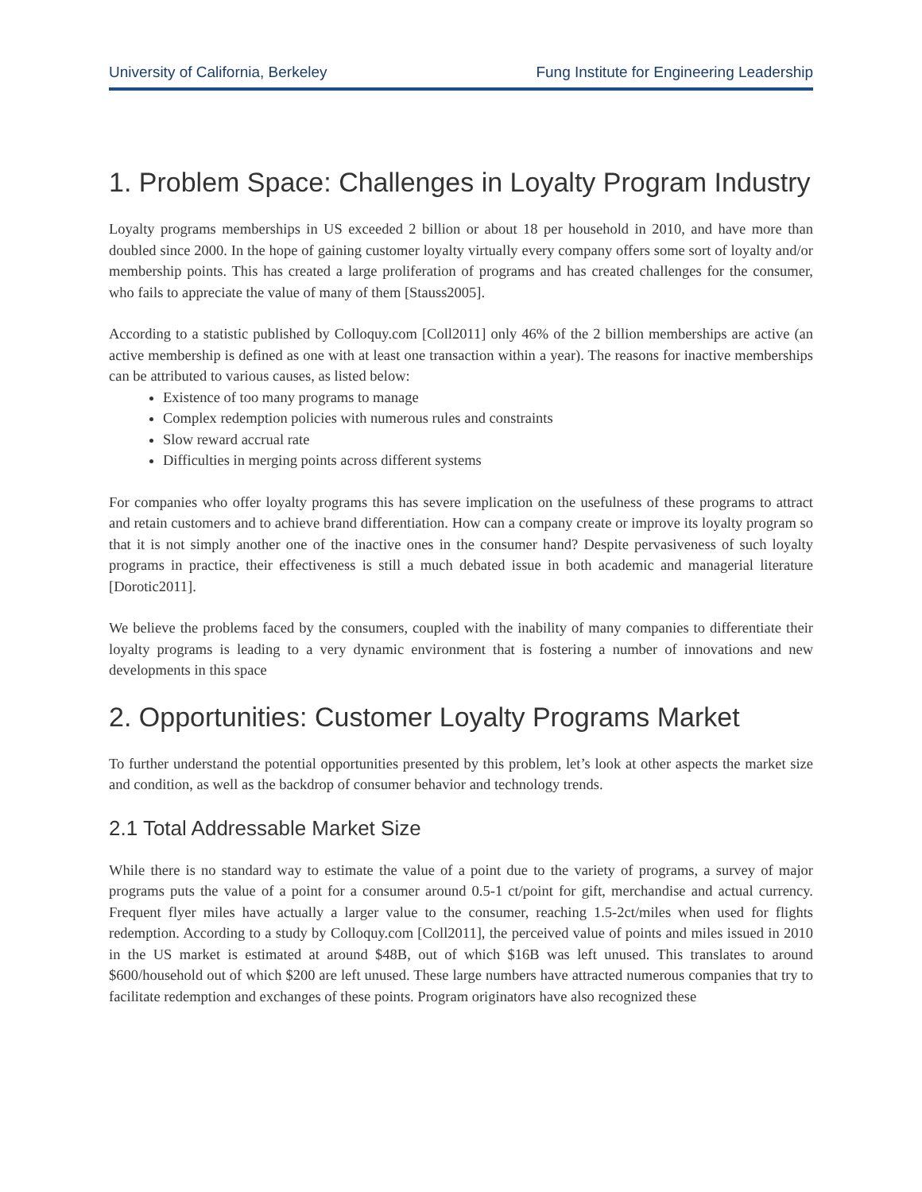University of California, Berkeley Fung Institute for Engineering Leadership
1. Problem Space: Challenges in Loyalty Program Industry
Loyalty programs memberships in US exceeded 2 billion or about 18 per household in 2010, and have more than doubled since 2000. In the hope of gaining customer loyalty virtually every company offers some sort of loyalty and/or membership points. This has created a large proliferation of programs and has created challenges for the consumer, who fails to appreciate the value of many of them [Stauss2005].
According to a statistic published by Colloquy.com [Coll2011] only 46% of the 2 billion memberships are active (an active membership is defined as one with at least one transaction within a year). The reasons for inactive memberships can be attributed to various causes, as listed below:
Existence of too many programs to manage
Complex redemption policies with numerous rules and constraints
Slow reward accrual rate
Difficulties in merging points across different systems
For companies who offer loyalty programs this has severe implication on the usefulness of these programs to attract and retain customers and to achieve brand differentiation. How can a company create or improve its loyalty program so that it is not simply another one of the inactive ones in the consumer hand? Despite pervasiveness of such loyalty programs in practice, their effectiveness is still a much debated issue in both academic and managerial literature [Dorotic2011].
We believe the problems faced by the consumers, coupled with the inability of many companies to differentiate their loyalty programs is leading to a very dynamic environment that is fostering a number of innovations and new developments in this space
2. Opportunities: Customer Loyalty Programs Market
To further understand the potential opportunities presented by this problem, let’s look at other aspects the market size and condition, as well as the backdrop of consumer behavior and technology trends.
2.1 Total Addressable Market Size
While there is no standard way to estimate the value of a point due to the variety of programs, a survey of major programs puts the value of a point for a consumer around 0.5-1 ct/point for gift, merchandise and actual currency. Frequent flyer miles have actually a larger value to the consumer, reaching 1.5-2ct/miles when used for flights redemption. According to a study by Colloquy.com [Coll2011], the perceived value of points and miles issued in 2010 in the US market is estimated at around $48B, out of which $16B was left unused. This translates to around $600/household out of which $200 are left unused. These large numbers have attracted numerous companies that try to facilitate redemption and exchanges of these points. Program originators have also recognized these